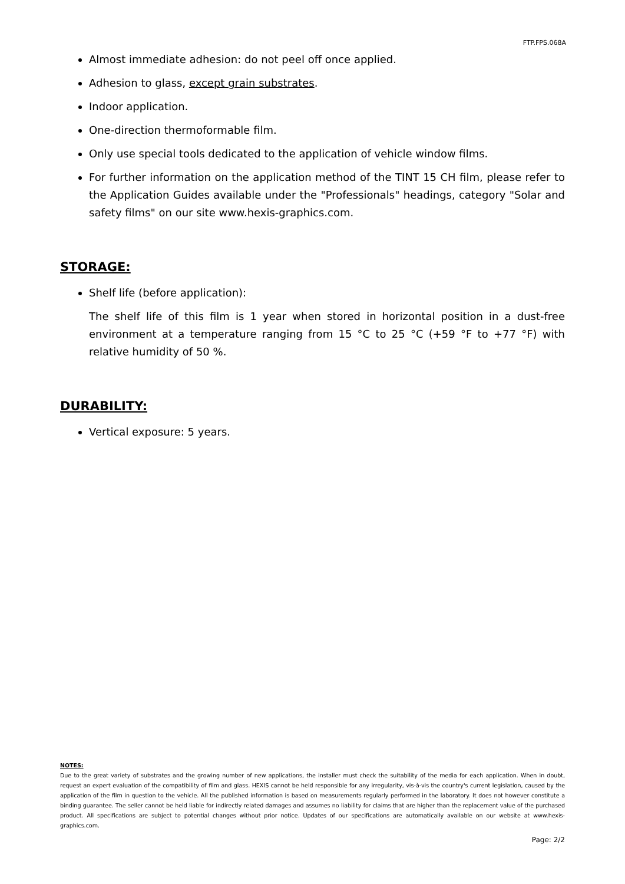FTP.FPS.068A
Almost immediate adhesion: do not peel off once applied.
Adhesion to glass, except grain substrates.
Indoor application.
One-direction thermoformable film.
Only use special tools dedicated to the application of vehicle window films.
For further information on the application method of the TINT 15 CH film, please refer to the Application Guides available under the "Professionals" headings, category "Solar and safety films" on our site www.hexis-graphics.com.
STORAGE:
Shelf life (before application):
The shelf life of this film is 1 year when stored in horizontal position in a dust-free environment at a temperature ranging from 15 °C to 25 °C (+59 °F to +77 °F) with relative humidity of 50 %.
DURABILITY:
Vertical exposure: 5 years.
NOTES:
Due to the great variety of substrates and the growing number of new applications, the installer must check the suitability of the media for each application. When in doubt, request an expert evaluation of the compatibility of film and glass. HEXIS cannot be held responsible for any irregularity, vis-à-vis the country's current legislation, caused by the application of the film in question to the vehicle. All the published information is based on measurements regularly performed in the laboratory. It does not however constitute a binding guarantee. The seller cannot be held liable for indirectly related damages and assumes no liability for claims that are higher than the replacement value of the purchased product. All specifications are subject to potential changes without prior notice. Updates of our specifications are automatically available on our website at www.hexis-graphics.com.
Page: 2/2